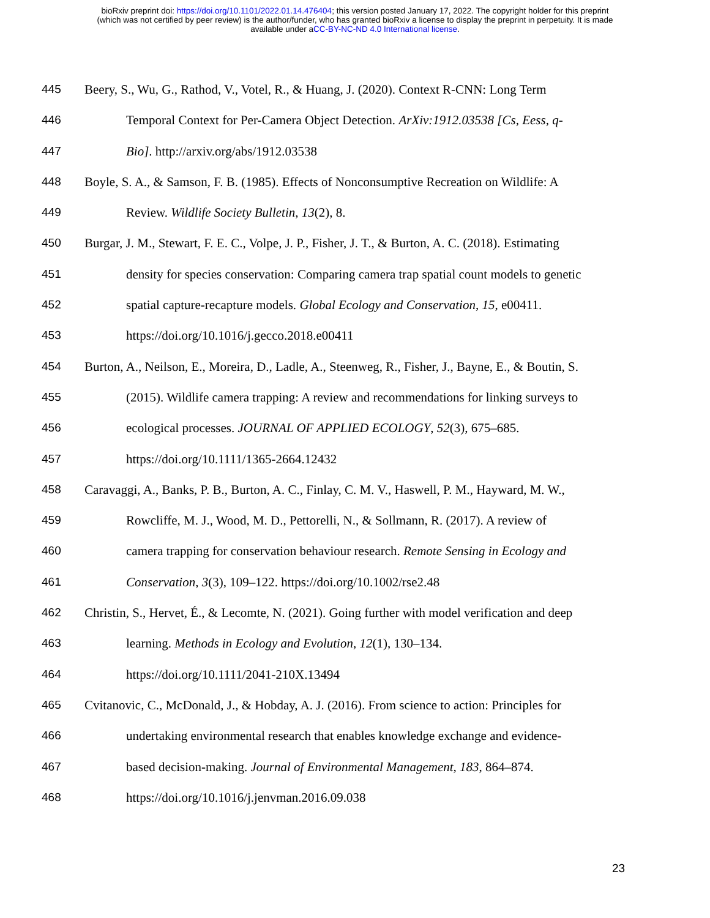bioRxiv preprint doi: https://doi.org/10.1101/2022.01.14.476404; this version posted January 17, 2022. The copyright holder for this preprint
(which was not certified by peer review) is the author/funder, who has granted bioRxiv a license to display the preprint in perpetuity. It is made
available under aCC-BY-NC-ND 4.0 International license.
445 Beery, S., Wu, G., Rathod, V., Votel, R., & Huang, J. (2020). Context R-CNN: Long Term
446 Temporal Context for Per-Camera Object Detection. ArXiv:1912.03538 [Cs, Eess, q-
447 Bio]. http://arxiv.org/abs/1912.03538
448 Boyle, S. A., & Samson, F. B. (1985). Effects of Nonconsumptive Recreation on Wildlife: A
449 Review. Wildlife Society Bulletin, 13(2), 8.
450 Burgar, J. M., Stewart, F. E. C., Volpe, J. P., Fisher, J. T., & Burton, A. C. (2018). Estimating
451 density for species conservation: Comparing camera trap spatial count models to genetic
452 spatial capture-recapture models. Global Ecology and Conservation, 15, e00411.
453 https://doi.org/10.1016/j.gecco.2018.e00411
454 Burton, A., Neilson, E., Moreira, D., Ladle, A., Steenweg, R., Fisher, J., Bayne, E., & Boutin, S.
455 (2015). Wildlife camera trapping: A review and recommendations for linking surveys to
456 ecological processes. JOURNAL OF APPLIED ECOLOGY, 52(3), 675–685.
457 https://doi.org/10.1111/1365-2664.12432
458 Caravaggi, A., Banks, P. B., Burton, A. C., Finlay, C. M. V., Haswell, P. M., Hayward, M. W.,
459 Rowcliffe, M. J., Wood, M. D., Pettorelli, N., & Sollmann, R. (2017). A review of
460 camera trapping for conservation behaviour research. Remote Sensing in Ecology and
461 Conservation, 3(3), 109–122. https://doi.org/10.1002/rse2.48
462 Christin, S., Hervet, É., & Lecomte, N. (2021). Going further with model verification and deep
463 learning. Methods in Ecology and Evolution, 12(1), 130–134.
464 https://doi.org/10.1111/2041-210X.13494
465 Cvitanovic, C., McDonald, J., & Hobday, A. J. (2016). From science to action: Principles for
466 undertaking environmental research that enables knowledge exchange and evidence-
467 based decision-making. Journal of Environmental Management, 183, 864–874.
468 https://doi.org/10.1016/j.jenvman.2016.09.038
23